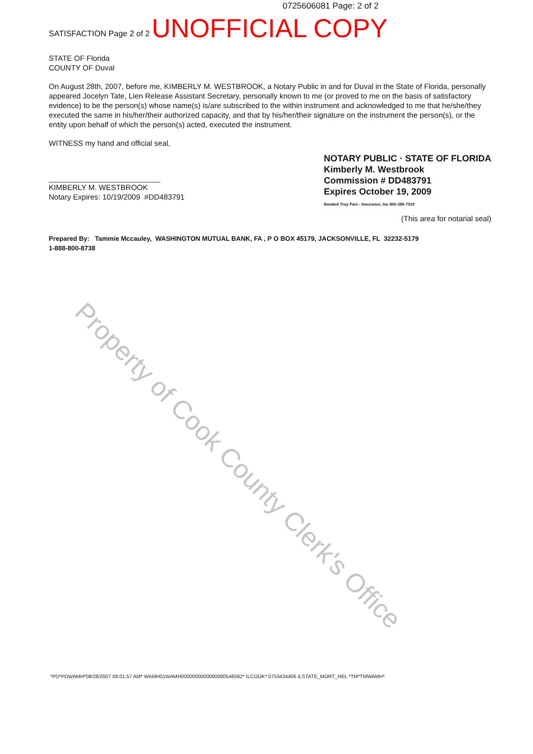0725606081 Page: 2 of 2
SATISFACTION Page 2 of 2 UNOFFICIAL COPY
STATE OF Florida
COUNTY OF Duval
On August 28th, 2007, before me, KIMBERLY M. WESTBROOK, a Notary Public in and for Duval in the State of Florida, personally appeared Jocelyn Tate, Lien Release Assistant Secretary, personally known to me (or proved to me on the basis of satisfactory evidence) to be the person(s) whose name(s) is/are subscribed to the within instrument and acknowledged to me that he/she/they executed the same in his/her/their authorized capacity, and that by his/her/their signature on the instrument the person(s), or the entity upon behalf of which the person(s) acted, executed the instrument.
WITNESS my hand and official seal,
KIMBERLY M. WESTBROOK
Notary Expires: 10/19/2009 #DD483791
NOTARY PUBLIC · STATE OF FLORIDA
Kimberly M. Westbrook
Commission # DD483791
Expires October 19, 2009
Bonded Troy Fain - Insurance, Inc 800-385-7019
(This area for notarial seal)
Prepared By: Tammie Mccauley, WASHINGTON MUTUAL BANK, FA , P O BOX 45179, JACKSONVILLE, FL 32232-5179
1-888-800-8738
Property of Cook County Clerk's Office
*PD*PDWAMH*08/28/2007 08:01:57 AM* WAMH01WAMH0000000000000000546592* ILCOOK* 0753434406 ILSTATE_MORT_REL *TM*TMWAMH*